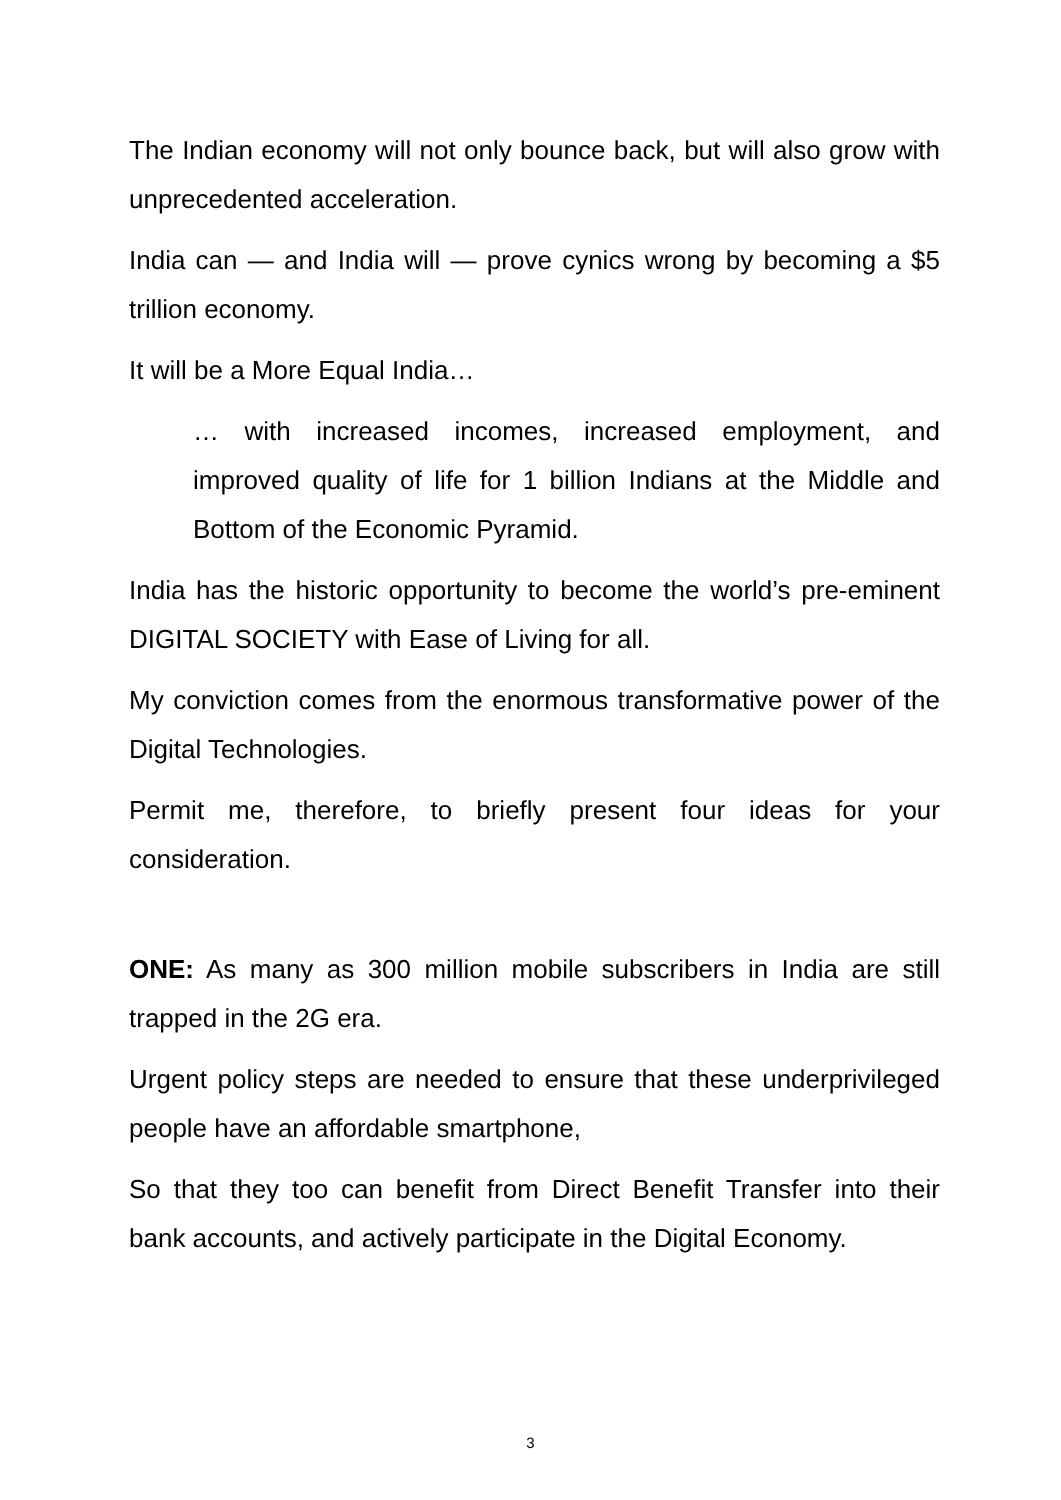The Indian economy will not only bounce back, but will also grow with unprecedented acceleration.
India can — and India will — prove cynics wrong by becoming a $5 trillion economy.
It will be a More Equal India…
… with increased incomes, increased employment, and improved quality of life for 1 billion Indians at the Middle and Bottom of the Economic Pyramid.
India has the historic opportunity to become the world’s pre-eminent DIGITAL SOCIETY with Ease of Living for all.
My conviction comes from the enormous transformative power of the Digital Technologies.
Permit me, therefore, to briefly present four ideas for your consideration.
ONE: As many as 300 million mobile subscribers in India are still trapped in the 2G era.
Urgent policy steps are needed to ensure that these underprivileged people have an affordable smartphone,
So that they too can benefit from Direct Benefit Transfer into their bank accounts, and actively participate in the Digital Economy.
3